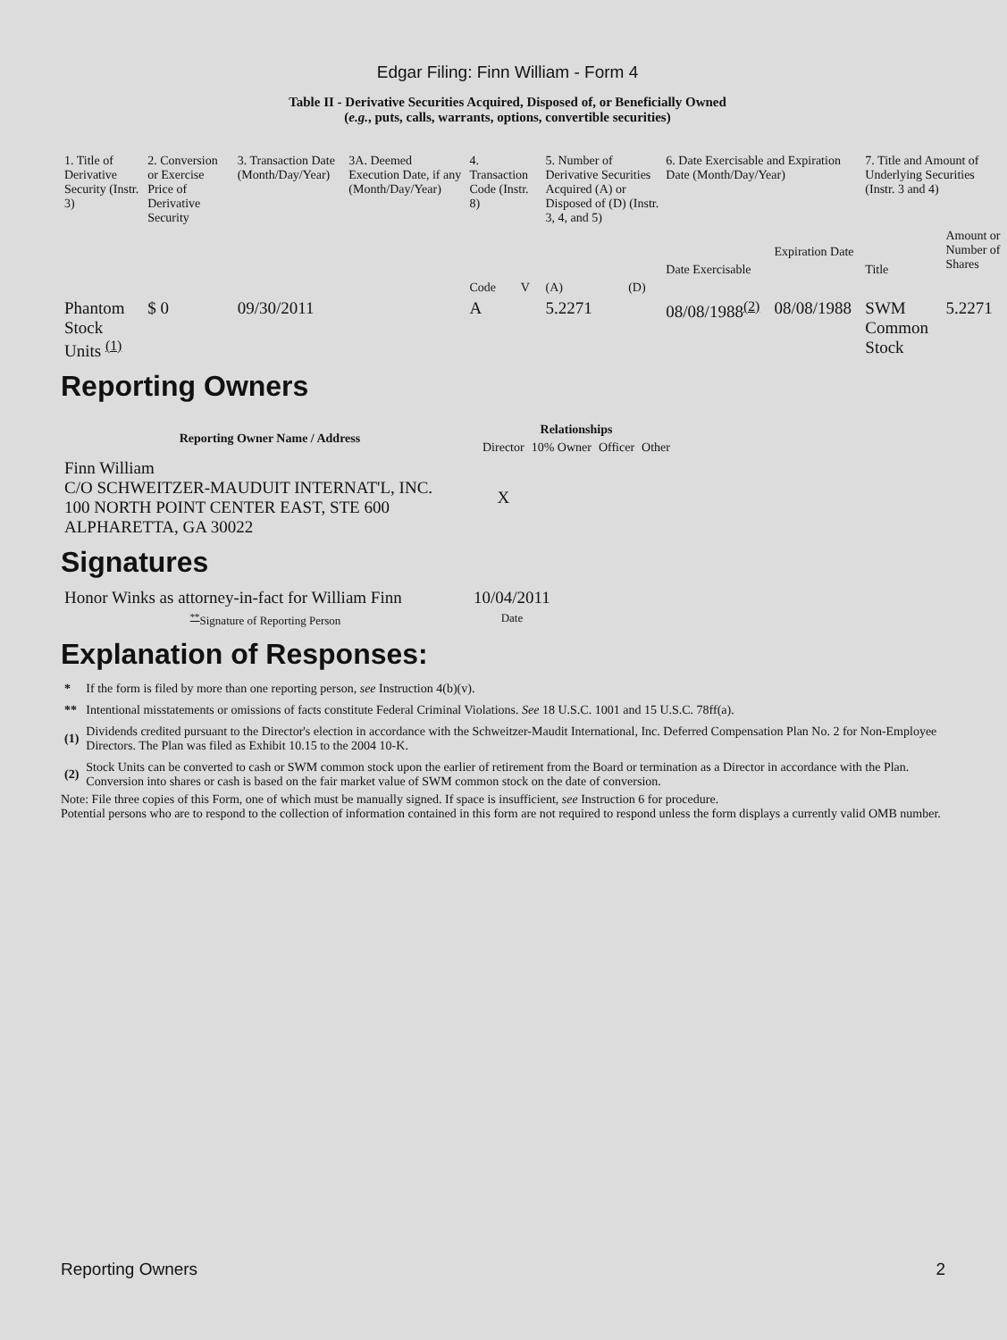Edgar Filing: Finn William - Form 4
Table II - Derivative Securities Acquired, Disposed of, or Beneficially Owned
(e.g., puts, calls, warrants, options, convertible securities)
| 1. Title of Derivative Security (Instr. 3) | 2. Conversion or Exercise Price of Derivative Security | 3. Transaction Date (Month/Day/Year) | 3A. Deemed Execution Date, if any (Month/Day/Year) | 4. Transaction Code (Instr. 8) | | 5. Number of Derivative Securities Acquired (A) or Disposed of (D) (Instr. 3, 4, and 5) | | 6. Date Exercisable and Expiration Date (Month/Day/Year) | | 7. Title and Amount of Underlying Securities (Instr. 3 and 4) | |
| --- | --- | --- | --- | --- | --- | --- | --- | --- | --- | --- | --- |
| | | | | Code | V | (A) | (D) | Date Exercisable | Expiration Date | Title | Amount or Number of Shares |
| Phantom Stock Units <sup>(1)</sup> | $ 0 | 09/30/2011 | | A | | 5.2271 | | 08/08/1988<sup>(2)</sup> | 08/08/1988 | SWM Common Stock | 5.2271 |
Reporting Owners
| Reporting Owner Name / Address | Relationships | | | |
| --- | --- | --- | --- | --- |
| | Director | 10% Owner | Officer | Other |
| Finn William C/O SCHWEITZER-MAUDUIT INTERNAT'L, INC. 100 NORTH POINT CENTER EAST, STE 600 ALPHARETTA, GA 30022 | X | | | |
Signatures
| Honor Winks as attorney-in-fact for William Finn | 10/04/2011 |
| <sup>**</sup> Signature of Reporting Person | Date |
Explanation of Responses:
| * | If the form is filed by more than one reporting person, see Instruction 4(b)(v). |
| ** | Intentional misstatements or omissions of facts constitute Federal Criminal Violations. See 18 U.S.C. 1001 and 15 U.S.C. 78ff(a). |
| (1) | Dividends credited pursuant to the Director's election in accordance with the Schweitzer-Maudit International, Inc. Deferred Compensation Plan No. 2 for Non-Employee Directors. The Plan was filed as Exhibit 10.15 to the 2004 10-K. |
| (2) | Stock Units can be converted to cash or SWM common stock upon the earlier of retirement from the Board or termination as a Director in accordance with the Plan. Conversion into shares or cash is based on the fair market value of SWM common stock on the date of conversion. |
Note: File three copies of this Form, one of which must be manually signed. If space is insufficient, see Instruction 6 for procedure.
Potential persons who are to respond to the collection of information contained in this form are not required to respond unless the form displays a currently valid OMB number.
Reporting Owners 2